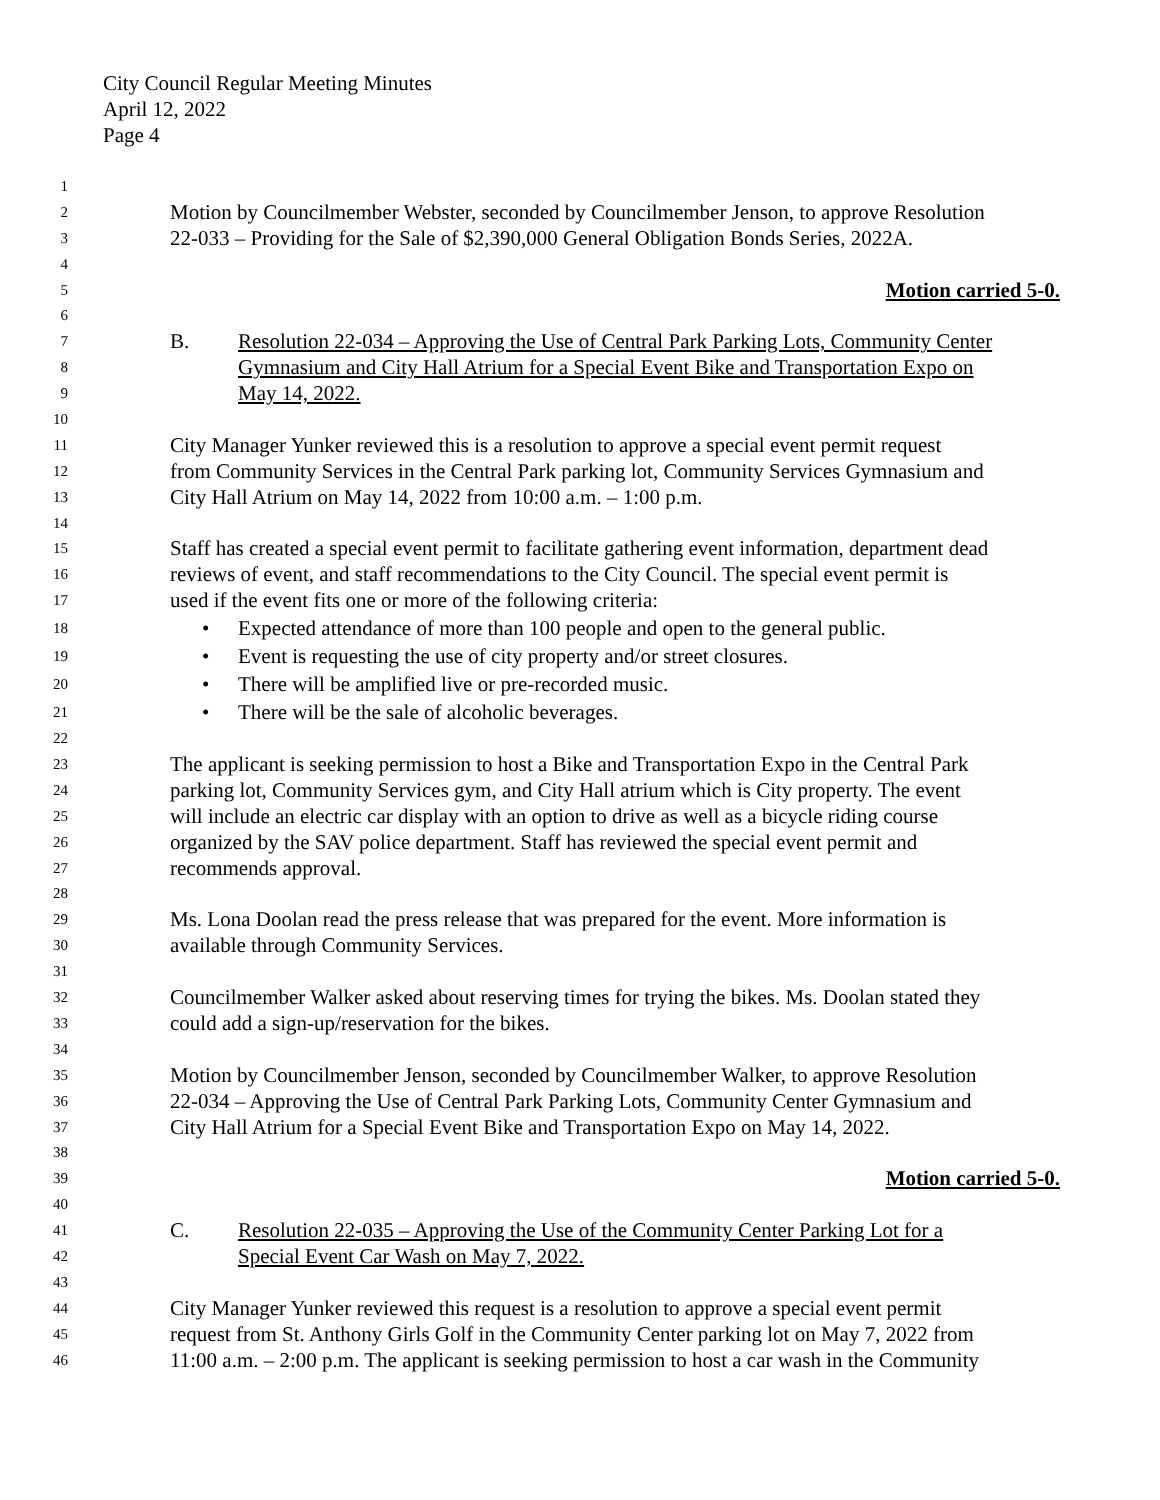City Council Regular Meeting Minutes
April 12, 2022
Page 4
1
2 Motion by Councilmember Webster, seconded by Councilmember Jenson, to approve Resolution
3 22-033 – Providing for the Sale of $2,390,000 General Obligation Bonds Series, 2022A.
4
5 Motion carried 5-0.
6
7 B. Resolution 22-034 – Approving the Use of Central Park Parking Lots, Community Center
8 Gymnasium and City Hall Atrium for a Special Event Bike and Transportation Expo on
9 May 14, 2022.
10
11 City Manager Yunker reviewed this is a resolution to approve a special event permit request
12 from Community Services in the Central Park parking lot, Community Services Gymnasium and
13 City Hall Atrium on May 14, 2022 from 10:00 a.m. – 1:00 p.m.
14
15 Staff has created a special event permit to facilitate gathering event information, department dead
16 reviews of event, and staff recommendations to the City Council. The special event permit is
17 used if the event fits one or more of the following criteria:
18 • Expected attendance of more than 100 people and open to the general public.
19 • Event is requesting the use of city property and/or street closures.
20 • There will be amplified live or pre-recorded music.
21 • There will be the sale of alcoholic beverages.
22
23 The applicant is seeking permission to host a Bike and Transportation Expo in the Central Park
24 parking lot, Community Services gym, and City Hall atrium which is City property. The event
25 will include an electric car display with an option to drive as well as a bicycle riding course
26 organized by the SAV police department. Staff has reviewed the special event permit and
27 recommends approval.
28
29 Ms. Lona Doolan read the press release that was prepared for the event. More information is
30 available through Community Services.
31
32 Councilmember Walker asked about reserving times for trying the bikes. Ms. Doolan stated they
33 could add a sign-up/reservation for the bikes.
34
35 Motion by Councilmember Jenson, seconded by Councilmember Walker, to approve Resolution
36 22-034 – Approving the Use of Central Park Parking Lots, Community Center Gymnasium and
37 City Hall Atrium for a Special Event Bike and Transportation Expo on May 14, 2022.
38
39 Motion carried 5-0.
40
41 C. Resolution 22-035 – Approving the Use of the Community Center Parking Lot for a
42 Special Event Car Wash on May 7, 2022.
43
44 City Manager Yunker reviewed this request is a resolution to approve a special event permit
45 request from St. Anthony Girls Golf in the Community Center parking lot on May 7, 2022 from
46 11:00 a.m. – 2:00 p.m. The applicant is seeking permission to host a car wash in the Community